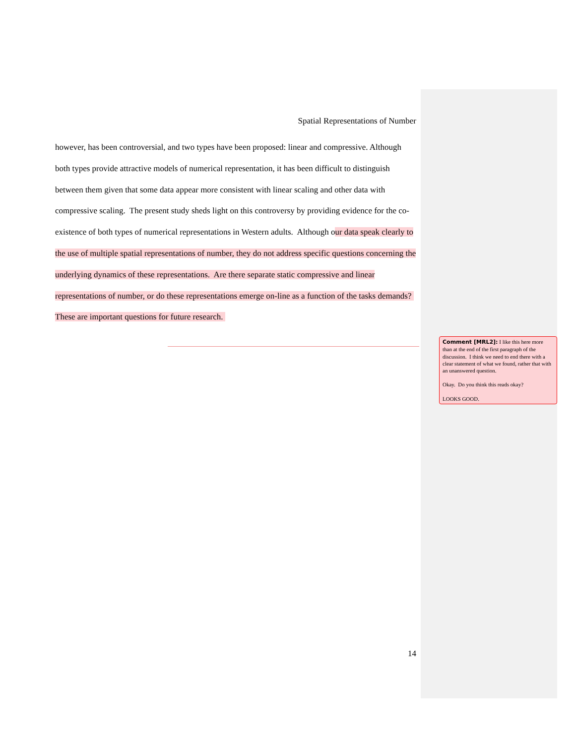Spatial Representations of Number
however, has been controversial, and two types have been proposed: linear and compressive. Although both types provide attractive models of numerical representation, it has been difficult to distinguish between them given that some data appear more consistent with linear scaling and other data with compressive scaling. The present study sheds light on this controversy by providing evidence for the co-existence of both types of numerical representations in Western adults. Although our data speak clearly to the use of multiple spatial representations of number, they do not address specific questions concerning the underlying dynamics of these representations. Are there separate static compressive and linear representations of number, or do these representations emerge on-line as a function of the tasks demands? These are important questions for future research.
14
Comment [MRL2]: I like this here more than at the end of the first paragraph of the discussion. I think we need to end there with a clear statement of what we found, rather that with an unanswered question.
Okay. Do you think this reads okay?
LOOKS GOOD.